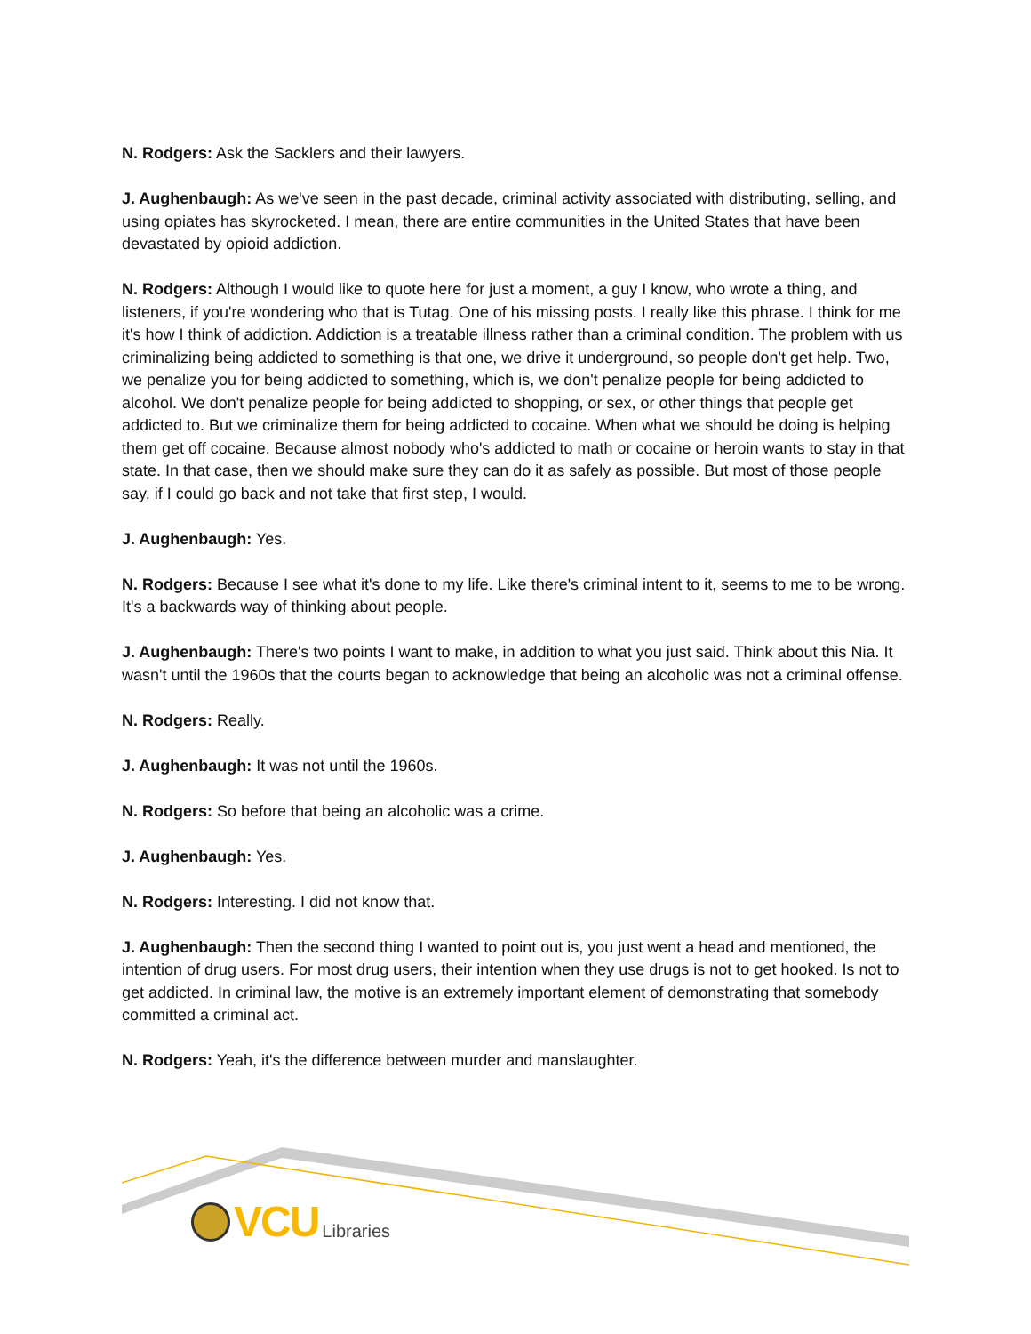N. Rodgers: Ask the Sacklers and their lawyers.
J. Aughenbaugh: As we've seen in the past decade, criminal activity associated with distributing, selling, and using opiates has skyrocketed. I mean, there are entire communities in the United States that have been devastated by opioid addiction.
N. Rodgers: Although I would like to quote here for just a moment, a guy I know, who wrote a thing, and listeners, if you're wondering who that is Tutag. One of his missing posts. I really like this phrase. I think for me it's how I think of addiction. Addiction is a treatable illness rather than a criminal condition. The problem with us criminalizing being addicted to something is that one, we drive it underground, so people don't get help. Two, we penalize you for being addicted to something, which is, we don't penalize people for being addicted to alcohol. We don't penalize people for being addicted to shopping, or sex, or other things that people get addicted to. But we criminalize them for being addicted to cocaine. When what we should be doing is helping them get off cocaine. Because almost nobody who's addicted to math or cocaine or heroin wants to stay in that state. In that case, then we should make sure they can do it as safely as possible. But most of those people say, if I could go back and not take that first step, I would.
J. Aughenbaugh: Yes.
N. Rodgers: Because I see what it's done to my life. Like there's criminal intent to it, seems to me to be wrong. It's a backwards way of thinking about people.
J. Aughenbaugh: There's two points I want to make, in addition to what you just said. Think about this Nia. It wasn't until the 1960s that the courts began to acknowledge that being an alcoholic was not a criminal offense.
N. Rodgers: Really.
J. Aughenbaugh: It was not until the 1960s.
N. Rodgers: So before that being an alcoholic was a crime.
J. Aughenbaugh: Yes.
N. Rodgers: Interesting. I did not know that.
J. Aughenbaugh: Then the second thing I wanted to point out is, you just went a head and mentioned, the intention of drug users. For most drug users, their intention when they use drugs is not to get hooked. Is not to get addicted. In criminal law, the motive is an extremely important element of demonstrating that somebody committed a criminal act.
N. Rodgers: Yeah, it's the difference between murder and manslaughter.
VCU Libraries